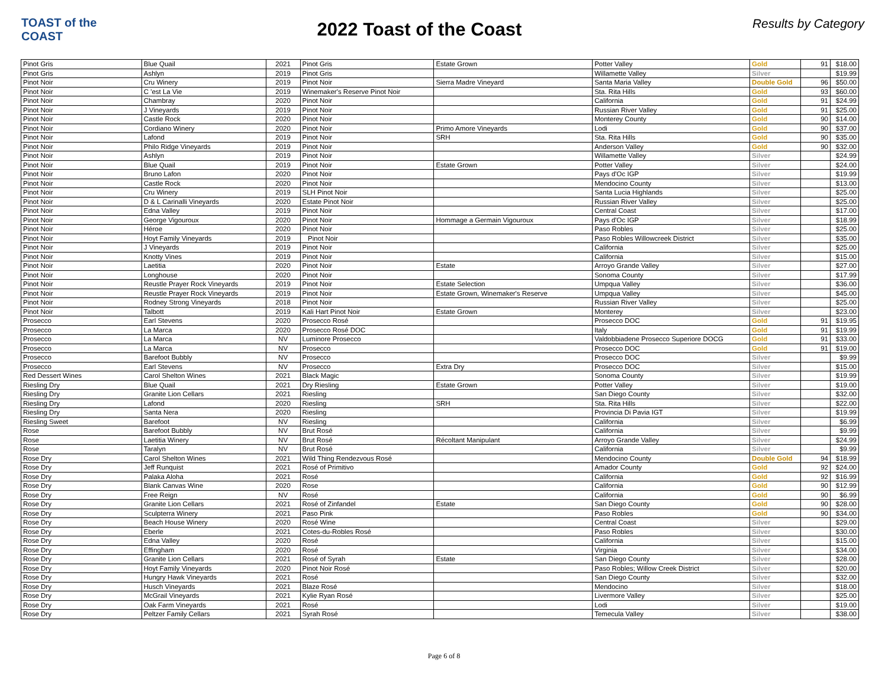TOAST of the COAST
2022 Toast of the Coast
Results by Category
| Pinot Gris | Blue Quail | 2021 | Pinot Gris | Estate Grown | Potter Valley | Gold | 91 | $18.00 |
| Pinot Gris | Ashlyn | 2019 | Pinot Gris | | Willamette Valley | Silver | | $19.99 |
| Pinot Noir | Cru Winery | 2019 | Pinot Noir | Sierra Madre Vineyard | Santa Maria Valley | Double Gold | 96 | $50.00 |
| Pinot Noir | C 'est La Vie | 2019 | Winemaker's Reserve Pinot Noir | | Sta. Rita Hills | Gold | 93 | $60.00 |
| Pinot Noir | Chambray | 2020 | Pinot Noir | | California | Gold | 91 | $24.99 |
| Pinot Noir | J Vineyards | 2019 | Pinot Noir | | Russian River Valley | Gold | 91 | $25.00 |
| Pinot Noir | Castle Rock | 2020 | Pinot Noir | | Monterey County | Gold | 90 | $14.00 |
| Pinot Noir | Cordiano Winery | 2020 | Pinot Noir | Primo Amore Vineyards | Lodi | Gold | 90 | $37.00 |
| Pinot Noir | Lafond | 2019 | Pinot Noir | SRH | Sta. Rita Hills | Gold | 90 | $35.00 |
| Pinot Noir | Philo Ridge Vineyards | 2019 | Pinot Noir | | Anderson Valley | Gold | 90 | $32.00 |
| Pinot Noir | Ashlyn | 2019 | Pinot Noir | | Willamette Valley | Silver | | $24.99 |
| Pinot Noir | Blue Quail | 2019 | Pinot Noir | Estate Grown | Potter Valley | Silver | | $24.00 |
| Pinot Noir | Bruno Lafon | 2020 | Pinot Noir | | Pays d'Oc IGP | Silver | | $19.99 |
| Pinot Noir | Castle Rock | 2020 | Pinot Noir | | Mendocino County | Silver | | $13.00 |
| Pinot Noir | Cru Winery | 2019 | SLH Pinot Noir | | Santa Lucia Highlands | Silver | | $25.00 |
| Pinot Noir | D & L Carinalli Vineyards | 2020 | Estate Pinot Noir | | Russian River Valley | Silver | | $25.00 |
| Pinot Noir | Edna Valley | 2019 | Pinot Noir | | Central Coast | Silver | | $17.00 |
| Pinot Noir | George Vigouroux | 2020 | Pinot Noir | Hommage a Germain Vigouroux | Pays d'Oc IGP | Silver | | $18.99 |
| Pinot Noir | Héroe | 2020 | Pinot Noir | | Paso Robles | Silver | | $25.00 |
| Pinot Noir | Hoyt Family Vineyards | 2019 | Pinot Noir | | Paso Robles Willowcreek District | Silver | | $35.00 |
| Pinot Noir | J Vineyards | 2019 | Pinot Noir | | California | Silver | | $25.00 |
| Pinot Noir | Knotty Vines | 2019 | Pinot Noir | | California | Silver | | $15.00 |
| Pinot Noir | Laetitia | 2020 | Pinot Noir | Estate | Arroyo Grande Valley | Silver | | $27.00 |
| Pinot Noir | Longhouse | 2020 | Pinot Noir | | Sonoma County | Silver | | $17.99 |
| Pinot Noir | Reustle Prayer Rock Vineyards | 2019 | Pinot Noir | Estate Selection | Umpqua Valley | Silver | | $36.00 |
| Pinot Noir | Reustle Prayer Rock Vineyards | 2019 | Pinot Noir | Estate Grown, Winemaker's Reserve | Umpqua Valley | Silver | | $45.00 |
| Pinot Noir | Rodney Strong Vineyards | 2018 | Pinot Noir | | Russian River Valley | Silver | | $25.00 |
| Pinot Noir | Talbott | 2019 | Kali Hart Pinot Noir | Estate Grown | Monterey | Silver | | $23.00 |
| Prosecco | Earl Stevens | 2020 | Prosecco Rosé | | Prosecco DOC | Gold | 91 | $19.95 |
| Prosecco | La Marca | 2020 | Prosecco Rosé DOC | | Italy | Gold | 91 | $19.99 |
| Prosecco | La Marca | NV | Luminore Prosecco | | Valdobbiadene Prosecco Superiore DOCG | Gold | 91 | $33.00 |
| Prosecco | La Marca | NV | Prosecco | | Prosecco DOC | Gold | 91 | $19.00 |
| Prosecco | Barefoot Bubbly | NV | Prosecco | | Prosecco DOC | Silver | | $9.99 |
| Prosecco | Earl Stevens | NV | Prosecco | Extra Dry | Prosecco DOC | Silver | | $15.00 |
| Red Dessert Wines | Carol Shelton Wines | 2021 | Black Magic | | Sonoma County | Silver | | $19.99 |
| Riesling Dry | Blue Quail | 2021 | Dry Riesling | Estate Grown | Potter Valley | Silver | | $19.00 |
| Riesling Dry | Granite Lion Cellars | 2021 | Riesling | | San Diego County | Silver | | $32.00 |
| Riesling Dry | Lafond | 2020 | Riesling | SRH | Sta. Rita Hills | Silver | | $22.00 |
| Riesling Dry | Santa Nera | 2020 | Riesling | | Provincia Di Pavia IGT | Silver | | $19.99 |
| Riesling Sweet | Barefoot | NV | Riesling | | California | Silver | | $6.99 |
| Rose | Barefoot Bubbly | NV | Brut Rosé | | California | Silver | | $9.99 |
| Rose | Laetitia Winery | NV | Brut Rosé | Récoltant Manipulant | Arroyo Grande Valley | Silver | | $24.99 |
| Rose | Taralyn | NV | Brut Rosé | | California | Silver | | $9.99 |
| Rose Dry | Carol Shelton Wines | 2021 | Wild Thing Rendezvous Rosé | | Mendocino County | Double Gold | 94 | $18.99 |
| Rose Dry | Jeff Runquist | 2021 | Rosé of Primitivo | | Amador County | Gold | 92 | $24.00 |
| Rose Dry | Palaka Aloha | 2021 | Rosé | | California | Gold | 92 | $16.99 |
| Rose Dry | Blank Canvas Wine | 2020 | Rose | | California | Gold | 90 | $12.99 |
| Rose Dry | Free Reign | NV | Rosé | | California | Gold | 90 | $6.99 |
| Rose Dry | Granite Lion Cellars | 2021 | Rosé of Zinfandel | Estate | San Diego County | Gold | 90 | $28.00 |
| Rose Dry | Sculpterra Winery | 2021 | Paso Pink | | Paso Robles | Gold | 90 | $34.00 |
| Rose Dry | Beach House Winery | 2020 | Rosé Wine | | Central Coast | Silver | | $29.00 |
| Rose Dry | Eberle | 2021 | Cotes-du-Robles Rosé | | Paso Robles | Silver | | $30.00 |
| Rose Dry | Edna Valley | 2020 | Rosé | | California | Silver | | $15.00 |
| Rose Dry | Effingham | 2020 | Rosé | | Virginia | Silver | | $34.00 |
| Rose Dry | Granite Lion Cellars | 2021 | Rosé of Syrah | Estate | San Diego County | Silver | | $28.00 |
| Rose Dry | Hoyt Family Vineyards | 2020 | Pinot Noir Rosé | | Paso Robles; Willow Creek District | Silver | | $20.00 |
| Rose Dry | Hungry Hawk Vineyards | 2021 | Rosé | | San Diego County | Silver | | $32.00 |
| Rose Dry | Husch Vineyards | 2021 | Blaze Rosé | | Mendocino | Silver | | $18.00 |
| Rose Dry | McGrail Vineyards | 2021 | Kylie Ryan Rosé | | Livermore Valley | Silver | | $25.00 |
| Rose Dry | Oak Farm Vineyards | 2021 | Rosé | | Lodi | Silver | | $19.00 |
| Rose Dry | Peltzer Family Cellars | 2021 | Syrah Rosé | | Temecula Valley | Silver | | $38.00 |
Page 6 of 8